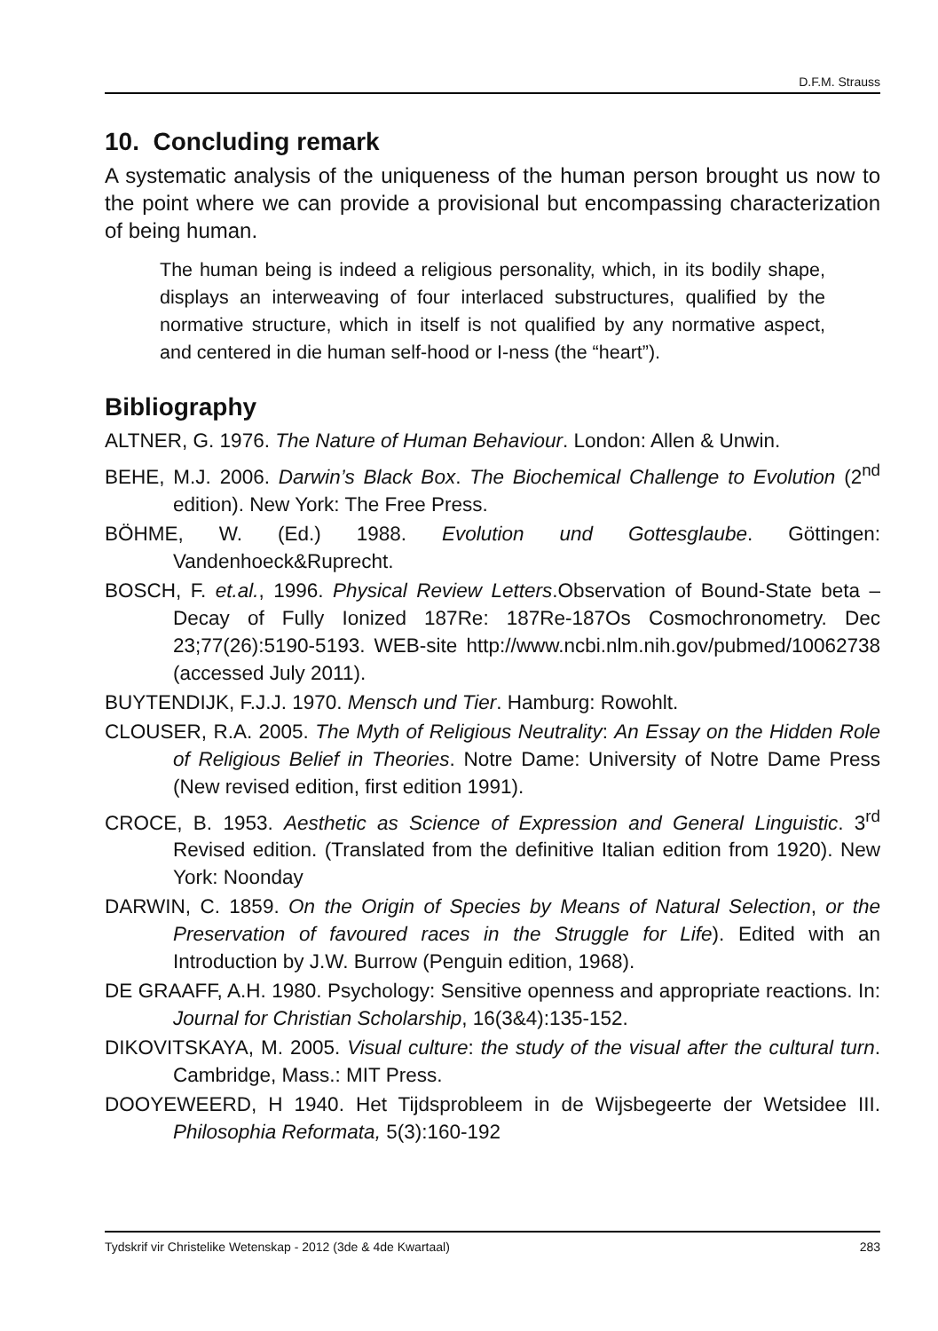D.F.M. Strauss
10. Concluding remark
A systematic analysis of the uniqueness of the human person brought us now to the point where we can provide a provisional but encompassing characterization of being human.
The human being is indeed a religious personality, which, in its bodily shape, displays an interweaving of four interlaced substructures, qualified by the normative structure, which in itself is not qualified by any normative aspect, and centered in die human self-hood or I-ness (the “heart”).
Bibliography
ALTNER, G. 1976. The Nature of Human Behaviour. London: Allen & Unwin.
BEHE, M.J. 2006. Darwin’s Black Box. The Biochemical Challenge to Evolution (2<sup>nd</sup> edition). New York: The Free Press.
BÖHME, W. (Ed.) 1988. Evolution und Gottesglaube. Göttingen: Vandenhoeck&Ruprecht.
BOSCH, F. et.al., 1996. Physical Review Letters.Observation of Bound-State beta – Decay of Fully Ionized 187Re: 187Re-187Os Cosmochronometry. Dec 23;77(26):5190-5193. WEB-site http://www.ncbi.nlm.nih.gov/pubmed/10062738 (accessed July 2011).
BUYTENDIJK, F.J.J. 1970. Mensch und Tier. Hamburg: Rowohlt.
CLOUSER, R.A. 2005. The Myth of Religious Neutrality: An Essay on the Hidden Role of Religious Belief in Theories. Notre Dame: University of Notre Dame Press (New revised edition, first edition 1991).
CROCE, B. 1953. Aesthetic as Science of Expression and General Linguistic. 3<sup>rd</sup> Revised edition. (Translated from the definitive Italian edition from 1920). New York: Noonday
DARWIN, C. 1859. On the Origin of Species by Means of Natural Selection, or the Preservation of favoured races in the Struggle for Life). Edited with an Introduction by J.W. Burrow (Penguin edition, 1968).
DE GRAAFF, A.H. 1980. Psychology: Sensitive openness and appropriate reactions. In: Journal for Christian Scholarship, 16(3&4):135-152.
DIKOVITSKAYA, M. 2005. Visual culture: the study of the visual after the cultural turn. Cambridge, Mass.: MIT Press.
DOOYEWEERD, H 1940. Het Tijdsprobleem in de Wijsbegeerte der Wetsidee III. Philosophia Reformata, 5(3):160-192
Tydskrif vir Christelike Wetenskap - 2012 (3de & 4de Kwartaal) 283